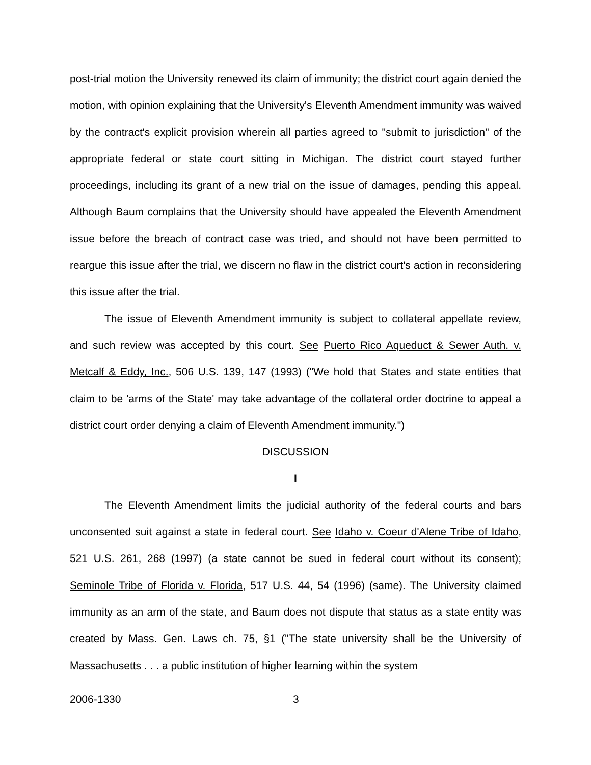post-trial motion the University renewed its claim of immunity; the district court again denied the motion, with opinion explaining that the University's Eleventh Amendment immunity was waived by the contract's explicit provision wherein all parties agreed to "submit to jurisdiction" of the appropriate federal or state court sitting in Michigan. The district court stayed further proceedings, including its grant of a new trial on the issue of damages, pending this appeal. Although Baum complains that the University should have appealed the Eleventh Amendment issue before the breach of contract case was tried, and should not have been permitted to reargue this issue after the trial, we discern no flaw in the district court's action in reconsidering this issue after the trial.
The issue of Eleventh Amendment immunity is subject to collateral appellate review, and such review was accepted by this court. See Puerto Rico Aqueduct & Sewer Auth. v. Metcalf & Eddy, Inc., 506 U.S. 139, 147 (1993) ("We hold that States and state entities that claim to be 'arms of the State' may take advantage of the collateral order doctrine to appeal a district court order denying a claim of Eleventh Amendment immunity.")
DISCUSSION
I
The Eleventh Amendment limits the judicial authority of the federal courts and bars unconsented suit against a state in federal court. See Idaho v. Coeur d'Alene Tribe of Idaho, 521 U.S. 261, 268 (1997) (a state cannot be sued in federal court without its consent); Seminole Tribe of Florida v. Florida, 517 U.S. 44, 54 (1996) (same). The University claimed immunity as an arm of the state, and Baum does not dispute that status as a state entity was created by Mass. Gen. Laws ch. 75, §1 ("The state university shall be the University of Massachusetts . . . a public institution of higher learning within the system
2006-1330 3